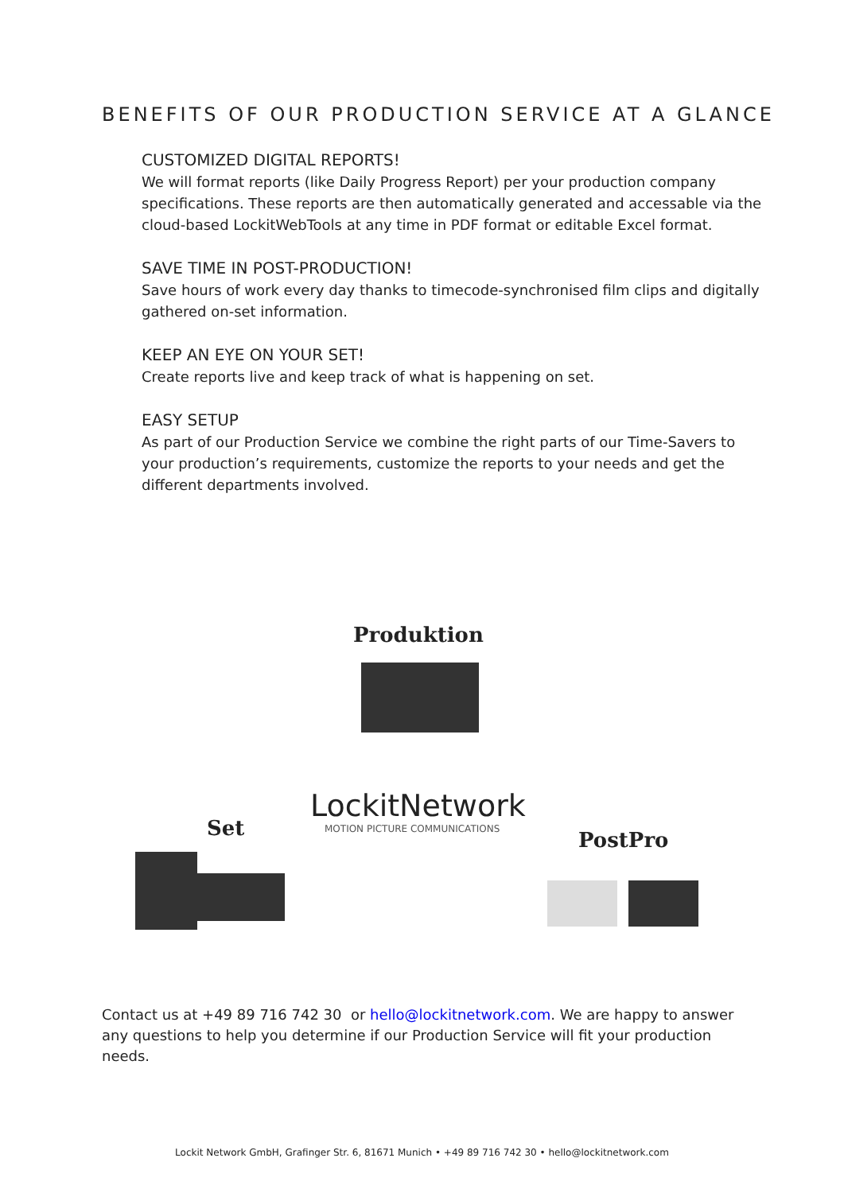BENEFITS OF OUR PRODUCTION SERVICE AT A GLANCE
CUSTOMIZED DIGITAL REPORTS!
We will format reports (like Daily Progress Report) per your production company specifications. These reports are then automatically generated and accessable via the cloud-based LockitWebTools at any time in PDF format or editable Excel format.
SAVE TIME IN POST-PRODUCTION!
Save hours of work every day thanks to timecode-synchronised film clips and digitally gathered on-set information.
KEEP AN EYE ON YOUR SET!
Create reports live and keep track of what is happening on set.
EASY SETUP
As part of our Production Service we combine the right parts of our Time-Savers to your production’s requirements, customize the reports to your needs and get the different departments involved.
Produktion
Set
LockitNetwork
MOTION PICTURE COMMUNICATIONS PostPro
Contact us at +49 89 716 742 30 or hello@lockitnetwork.com. We are happy to answer any questions to help you determine if our Production Service will fit your production needs.
Lockit Network GmbH, Grafinger Str. 6, 81671 Munich • +49 89 716 742 30 • hello@lockitnetwork.com